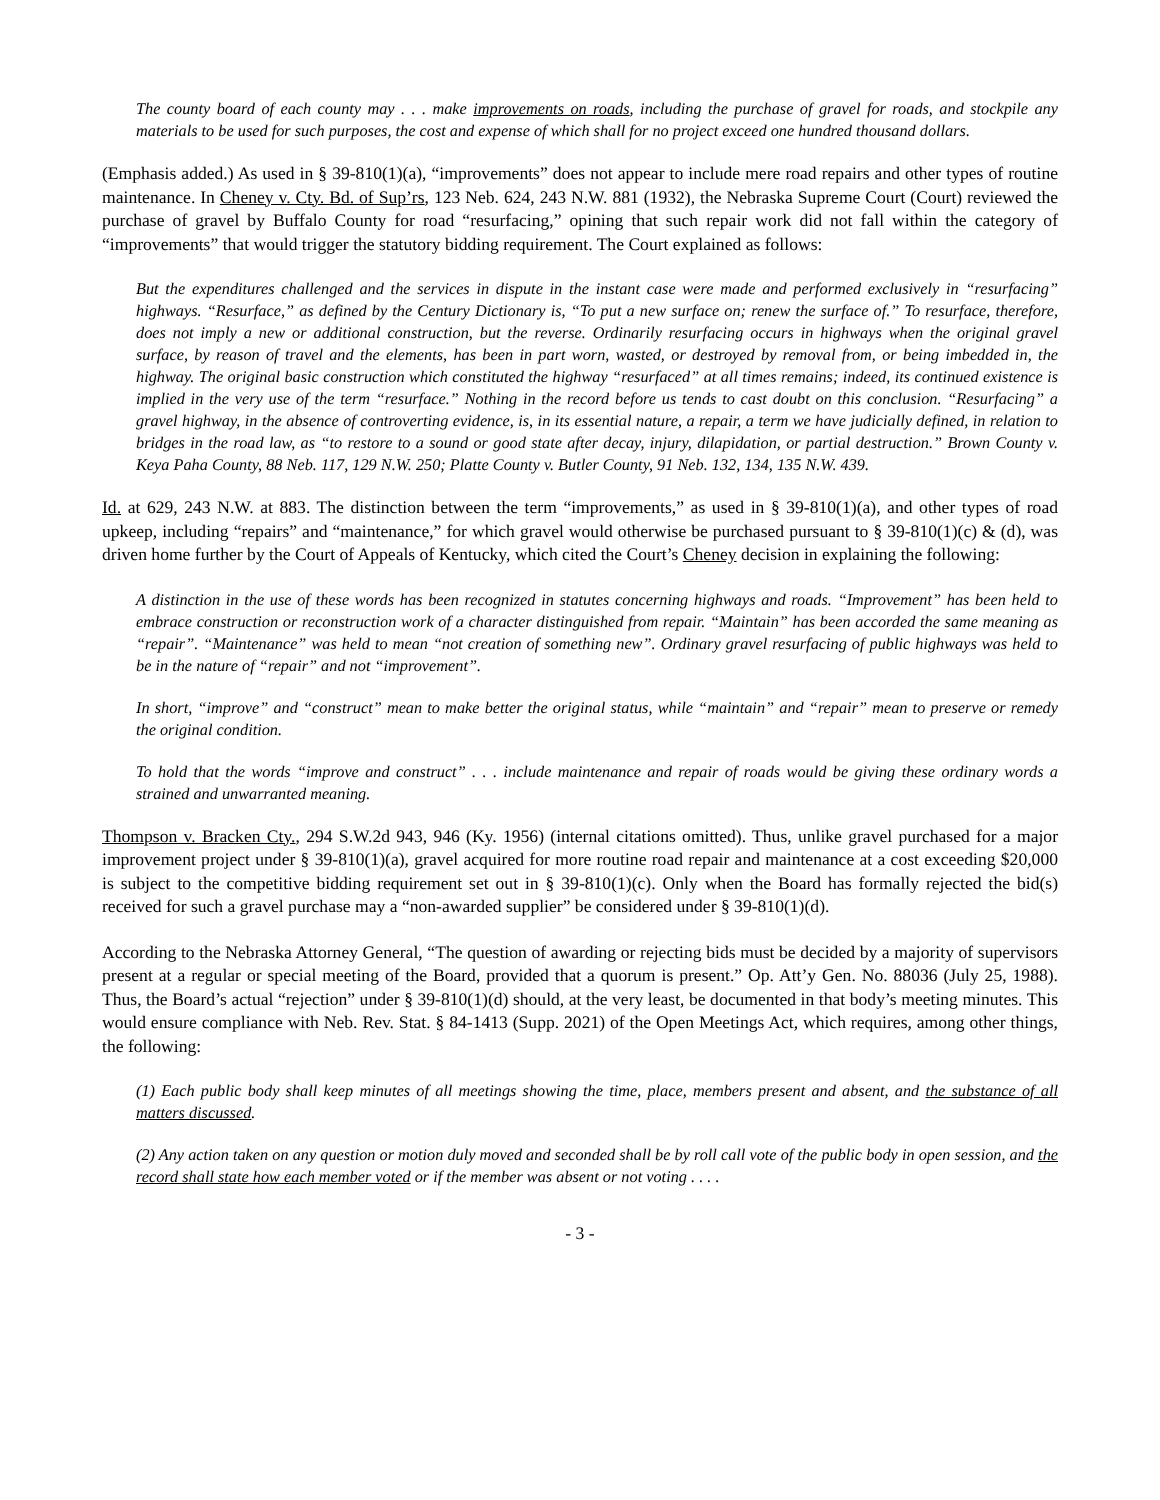The county board of each county may . . . make improvements on roads, including the purchase of gravel for roads, and stockpile any materials to be used for such purposes, the cost and expense of which shall for no project exceed one hundred thousand dollars.
(Emphasis added.) As used in § 39-810(1)(a), “improvements” does not appear to include mere road repairs and other types of routine maintenance. In Cheney v. Cty. Bd. of Sup’rs, 123 Neb. 624, 243 N.W. 881 (1932), the Nebraska Supreme Court (Court) reviewed the purchase of gravel by Buffalo County for road “resurfacing,” opining that such repair work did not fall within the category of “improvements” that would trigger the statutory bidding requirement. The Court explained as follows:
But the expenditures challenged and the services in dispute in the instant case were made and performed exclusively in “resurfacing” highways. “Resurface,” as defined by the Century Dictionary is, “To put a new surface on; renew the surface of.” To resurface, therefore, does not imply a new or additional construction, but the reverse. Ordinarily resurfacing occurs in highways when the original gravel surface, by reason of travel and the elements, has been in part worn, wasted, or destroyed by removal from, or being imbedded in, the highway. The original basic construction which constituted the highway “resurfaced” at all times remains; indeed, its continued existence is implied in the very use of the term “resurface.” Nothing in the record before us tends to cast doubt on this conclusion. “Resurfacing” a gravel highway, in the absence of controverting evidence, is, in its essential nature, a repair, a term we have judicially defined, in relation to bridges in the road law, as “to restore to a sound or good state after decay, injury, dilapidation, or partial destruction.” Brown County v. Keya Paha County, 88 Neb. 117, 129 N.W. 250; Platte County v. Butler County, 91 Neb. 132, 134, 135 N.W. 439.
Id. at 629, 243 N.W. at 883. The distinction between the term “improvements,” as used in § 39-810(1)(a), and other types of road upkeep, including “repairs” and “maintenance,” for which gravel would otherwise be purchased pursuant to § 39-810(1)(c) & (d), was driven home further by the Court of Appeals of Kentucky, which cited the Court’s Cheney decision in explaining the following:
A distinction in the use of these words has been recognized in statutes concerning highways and roads. “Improvement” has been held to embrace construction or reconstruction work of a character distinguished from repair. “Maintain” has been accorded the same meaning as “repair”. “Maintenance” was held to mean “not creation of something new”. Ordinary gravel resurfacing of public highways was held to be in the nature of “repair” and not “improvement”.
In short, “improve” and “construct” mean to make better the original status, while “maintain” and “repair” mean to preserve or remedy the original condition.
To hold that the words “improve and construct” . . . include maintenance and repair of roads would be giving these ordinary words a strained and unwarranted meaning.
Thompson v. Bracken Cty., 294 S.W.2d 943, 946 (Ky. 1956) (internal citations omitted). Thus, unlike gravel purchased for a major improvement project under § 39-810(1)(a), gravel acquired for more routine road repair and maintenance at a cost exceeding $20,000 is subject to the competitive bidding requirement set out in § 39-810(1)(c). Only when the Board has formally rejected the bid(s) received for such a gravel purchase may a “non-awarded supplier” be considered under § 39-810(1)(d).
According to the Nebraska Attorney General, “The question of awarding or rejecting bids must be decided by a majority of supervisors present at a regular or special meeting of the Board, provided that a quorum is present.” Op. Att’y Gen. No. 88036 (July 25, 1988). Thus, the Board’s actual “rejection” under § 39-810(1)(d) should, at the very least, be documented in that body’s meeting minutes. This would ensure compliance with Neb. Rev. Stat. § 84-1413 (Supp. 2021) of the Open Meetings Act, which requires, among other things, the following:
(1) Each public body shall keep minutes of all meetings showing the time, place, members present and absent, and the substance of all matters discussed.
(2) Any action taken on any question or motion duly moved and seconded shall be by roll call vote of the public body in open session, and the record shall state how each member voted or if the member was absent or not voting . . . .
- 3 -